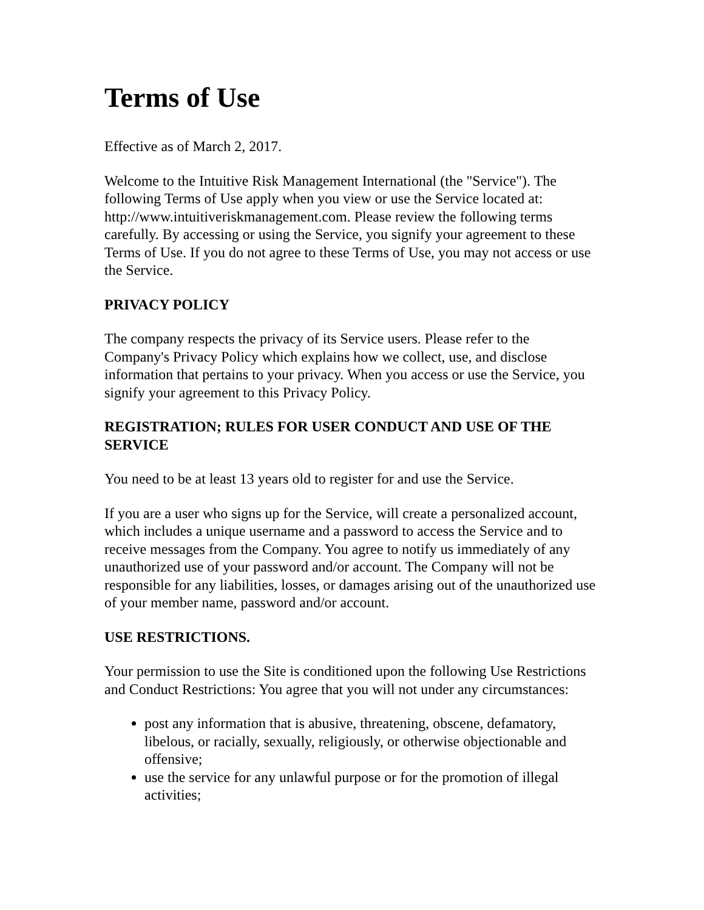Terms of Use
Effective as of March 2, 2017.
Welcome to the Intuitive Risk Management International (the "Service"). The following Terms of Use apply when you view or use the Service located at: http://www.intuitiveriskmanagement.com. Please review the following terms carefully. By accessing or using the Service, you signify your agreement to these Terms of Use. If you do not agree to these Terms of Use, you may not access or use the Service.
PRIVACY POLICY
The company respects the privacy of its Service users. Please refer to the Company's Privacy Policy which explains how we collect, use, and disclose information that pertains to your privacy. When you access or use the Service, you signify your agreement to this Privacy Policy.
REGISTRATION; RULES FOR USER CONDUCT AND USE OF THE SERVICE
You need to be at least 13 years old to register for and use the Service.
If you are a user who signs up for the Service, will create a personalized account, which includes a unique username and a password to access the Service and to receive messages from the Company. You agree to notify us immediately of any unauthorized use of your password and/or account. The Company will not be responsible for any liabilities, losses, or damages arising out of the unauthorized use of your member name, password and/or account.
USE RESTRICTIONS.
Your permission to use the Site is conditioned upon the following Use Restrictions and Conduct Restrictions: You agree that you will not under any circumstances:
post any information that is abusive, threatening, obscene, defamatory, libelous, or racially, sexually, religiously, or otherwise objectionable and offensive;
use the service for any unlawful purpose or for the promotion of illegal activities;